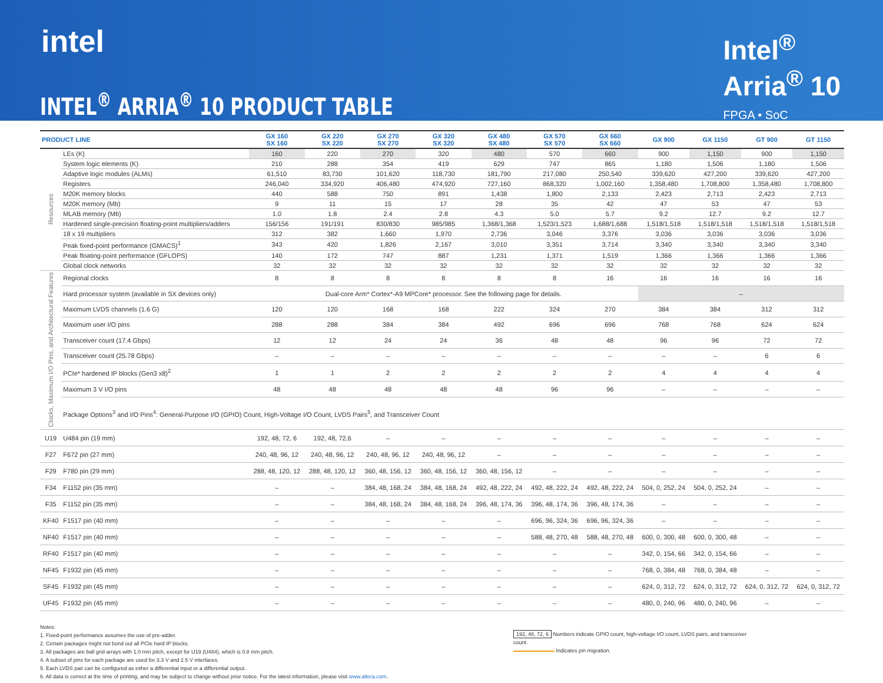intel
INTEL<sup>®</sup> ARRIA<sup>®</sup> 10 PRODUCT TABLE
Intel<sup>®</sup>
Arria<sup>®</sup> 10
FPGA • SoC
| PRODUCT LINE | | GX 160 SX 160 | GX 220 SX 220 | GX 270 SX 270 | GX 320 SX 320 | GX 480 SX 480 | GX 570 SX 570 | GX 660 SX 660 | GX 900 | GX 1150 | GT 900 | GT 1150 |
| --- | --- | --- | --- | --- | --- | --- | --- | --- | --- | --- | --- | --- |
| Resources | LEs (K) | 160 | 220 | 270 | 320 | 480 | 570 | 660 | 900 | 1,150 | 900 | 1,150 |
| | System logic elements (K) | 210 | 288 | 354 | 419 | 629 | 747 | 865 | 1,180 | 1,506 | 1,180 | 1,506 |
| | Adaptive logic modules (ALMs) | 61,510 | 83,730 | 101,620 | 118,730 | 181,790 | 217,080 | 250,540 | 339,620 | 427,200 | 339,620 | 427,200 |
| | Registers | 246,040 | 334,920 | 406,480 | 474,920 | 727,160 | 868,320 | 1,002,160 | 1,358,480 | 1,708,800 | 1,358,480 | 1,708,800 |
| | M20K memory blocks | 440 | 588 | 750 | 891 | 1,438 | 1,800 | 2,133 | 2,423 | 2,713 | 2,423 | 2,713 |
| | M20K memory (Mb) | 9 | 11 | 15 | 17 | 28 | 35 | 42 | 47 | 53 | 47 | 53 |
| | MLAB memory (Mb) | 1.0 | 1.8 | 2.4 | 2.8 | 4.3 | 5.0 | 5.7 | 9.2 | 12.7 | 9.2 | 12.7 |
| | Hardened single-precision floating-point multipliers/adders | 156/156 | 191/191 | 830/830 | 985/985 | 1,368/1,368 | 1,523/1,523 | 1,688/1,688 | 1,518/1,518 | 1,518/1,518 | 1,518/1,518 | 1,518/1,518 |
| | 18 x 19 multipliers | 312 | 382 | 1,660 | 1,970 | 2,736 | 3,046 | 3,376 | 3,036 | 3,036 | 3,036 | 3,036 |
| | Peak fixed-point performance (GMACS)<sup>1</sup> | 343 | 420 | 1,826 | 2,167 | 3,010 | 3,351 | 3,714 | 3,340 | 3,340 | 3,340 | 3,340 |
| | Peak floating-point performance (GFLOPS) | 140 | 172 | 747 | 887 | 1,231 | 1,371 | 1,519 | 1,366 | 1,366 | 1,366 | 1,366 |
| | Global clock networks | 32 | 32 | 32 | 32 | 32 | 32 | 32 | 32 | 32 | 32 | 32 |
| Clocks, Maximum I/O Pins, and Architectural Features | Regional clocks | 8 | 8 | 8 | 8 | 8 | 8 | 16 | 16 | 16 | 16 | 16 |
| | Hard processor system (available in SX devices only) | Dual-core Arm* Cortex*-A9 MPCore* processor. See the following page for details. | | | | | | | – | | | |
| | Maximum LVDS channels (1.6 G) | 120 | 120 | 168 | 168 | 222 | 324 | 270 | 384 | 384 | 312 | 312 |
| | Maximum user I/O pins | 288 | 288 | 384 | 384 | 492 | 696 | 696 | 768 | 768 | 624 | 624 |
| | Transceiver count (17.4 Gbps) | 12 | 12 | 24 | 24 | 36 | 48 | 48 | 96 | 96 | 72 | 72 |
| | Transceiver count (25.78 Gbps) | – | – | – | – | – | – | – | – | – | 6 | 6 |
| | PCIe* hardened IP blocks (Gen3 x8)<sup>2</sup> | 1 | 1 | 2 | 2 | 2 | 2 | 2 | 4 | 4 | 4 | 4 |
| | Maximum 3 V I/O pins | 48 | 48 | 48 | 48 | 48 | 96 | 96 | – | – | – | – |
| | Package Options<sup>3</sup> and I/O Pins<sup>4</sup>: General-Purpose I/O (GPIO) Count, High-Voltage I/O Count, LVDS Pairs<sup>5</sup>, and Transceiver Count | | | | | | | | | | | |
| U19 | U484 pin (19 mm) | 192, 48, 72, 6 | 192, 48, 72,6 | – | – | – | – | – | – | – | – | – |
| F27 | F672 pin (27 mm) | 240, 48, 96, 12 | 240, 48, 96, 12 | 240, 48, 96, 12 | 240, 48, 96, 12 | – | – | – | – | – | – | – |
| F29 | F780 pin (29 mm) | 288, 48, 120, 12 | 288, 48, 120, 12 | 360, 48, 156, 12 | 360, 48, 156, 12 | 360, 48, 156, 12 | – | – | – | – | – | – |
| F34 | F1152 pin (35 mm) | – | – | 384, 48, 168, 24 | 384, 48, 168, 24 | 492, 48, 222, 24 | 492, 48, 222, 24 | 492, 48, 222, 24 | 504, 0, 252, 24 | 504, 0, 252, 24 | – | – |
| F35 | F1152 pin (35 mm) | – | – | 384, 48, 168, 24 | 384, 48, 168, 24 | 396, 48, 174, 36 | 396, 48, 174, 36 | 396, 48, 174, 36 | – | – | – | – |
| KF40 | F1517 pin (40 mm) | – | – | – | – | – | 696, 96, 324, 36 | 696, 96, 324, 36 | – | – | – | – |
| NF40 | F1517 pin (40 mm) | – | – | – | – | – | 588, 48, 270, 48 | 588, 48, 270, 48 | 600, 0, 300, 48 | 600, 0, 300, 48 | – | – |
| RF40 | F1517 pin (40 mm) | – | – | – | – | – | – | – | 342, 0, 154, 66 | 342, 0, 154, 66 | – | – |
| NF45 | F1932 pin (45 mm) | – | – | – | – | – | – | – | 768, 0, 384, 48 | 768, 0, 384, 48 | – | – |
| SF45 | F1932 pin (45 mm) | – | – | – | – | – | – | – | 624, 0, 312, 72 | 624, 0, 312, 72 | 624, 0, 312, 72 | 624, 0, 312, 72 |
| UF45 | F1932 pin (45 mm) | – | – | – | – | – | – | – | 480, 0, 240, 96 | 480, 0, 240, 96 | – | – |
Notes:
1. Fixed-point performance assumes the use of pre-adder.
2. Certain packages might not bond out all PCIe hard IP blocks.
3. All packages are ball grid arrays with 1.0 mm pitch, except for U19 (U484), which is 0.8 mm pitch.
4. A subset of pins for each package are used for 3.3 V and 2.5 V interfaces.
5. Each LVDS pair can be configured as either a differential input or a differential output.
6. All data is correct at the time of printing, and may be subject to change without prior notice. For the latest information, please visit www.altera.com.
192, 48, 72, 6 Numbers indicate GPIO count, high-voltage I/O count, LVDS pairs, and transceiver count.
Indicates pin migration.